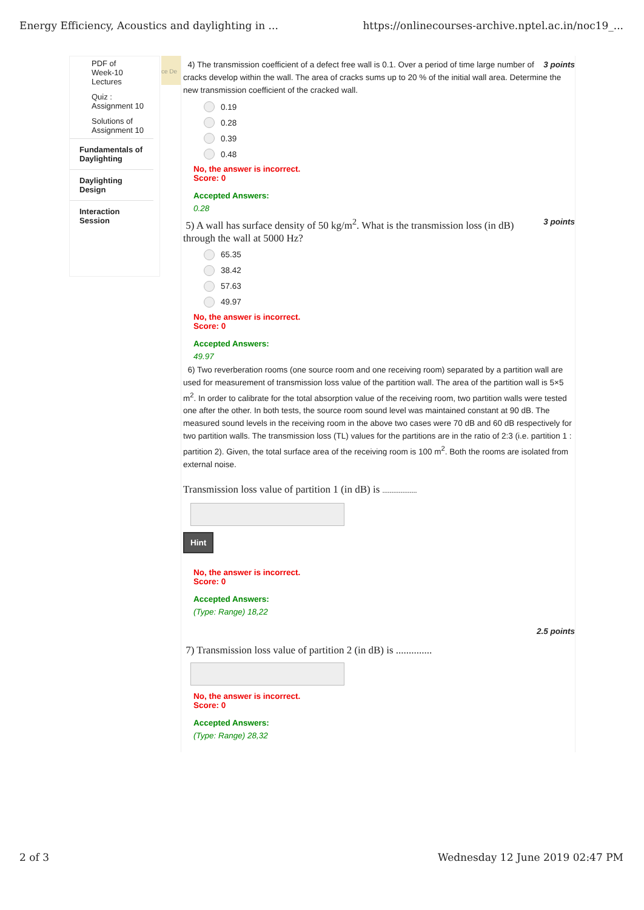Energy Efficiency, Acoustics and daylighting in ... https://onlinecourses-archive.nptel.ac.in/noc19_...
PDF of
Week-10
Lectures
Quiz :
Assignment 10
Solutions of
Assignment 10
Fundamentals of Daylighting
Daylighting Design
Interaction Session
ce De
3 points 4) The transmission coefficient of a defect free wall is 0.1. Over a period of time large number of cracks develop within the wall. The area of cracks sums up to 20 % of the initial wall area. Determine the new transmission coefficient of the cracked wall.
0.19
0.28
0.39
0.48
No, the answer is incorrect.
Score: 0
Accepted Answers:
0.28
3 points 5) A wall has surface density of 50 kg/m<sup>2</sup>. What is the transmission loss (in dB) through the wall at 5000 Hz?
65.35
38.42
57.63
49.97
No, the answer is incorrect.
Score: 0
Accepted Answers:
49.97
6) Two reverberation rooms (one source room and one receiving room) separated by a partition wall are used for measurement of transmission loss value of the partition wall. The area of the partition wall is 5×5 m<sup>2</sup>. In order to calibrate for the total absorption value of the receiving room, two partition walls were tested one after the other. In both tests, the source room sound level was maintained constant at 90 dB. The measured sound levels in the receiving room in the above two cases were 70 dB and 60 dB respectively for two partition walls. The transmission loss (TL) values for the partitions are in the ratio of 2:3 (i.e. partition 1 : partition 2). Given, the total surface area of the receiving room is 100 m<sup>2</sup>. Both the rooms are isolated from external noise.
Transmission loss value of partition 1 (in dB) is ...................
Hint
No, the answer is incorrect.
Score: 0
Accepted Answers:
(Type: Range) 18,22
2.5 points
7) Transmission loss value of partition 2 (in dB) is ..............
No, the answer is incorrect.
Score: 0
Accepted Answers:
(Type: Range) 28,32
2 of 3 Wednesday 12 June 2019 02:47 PM